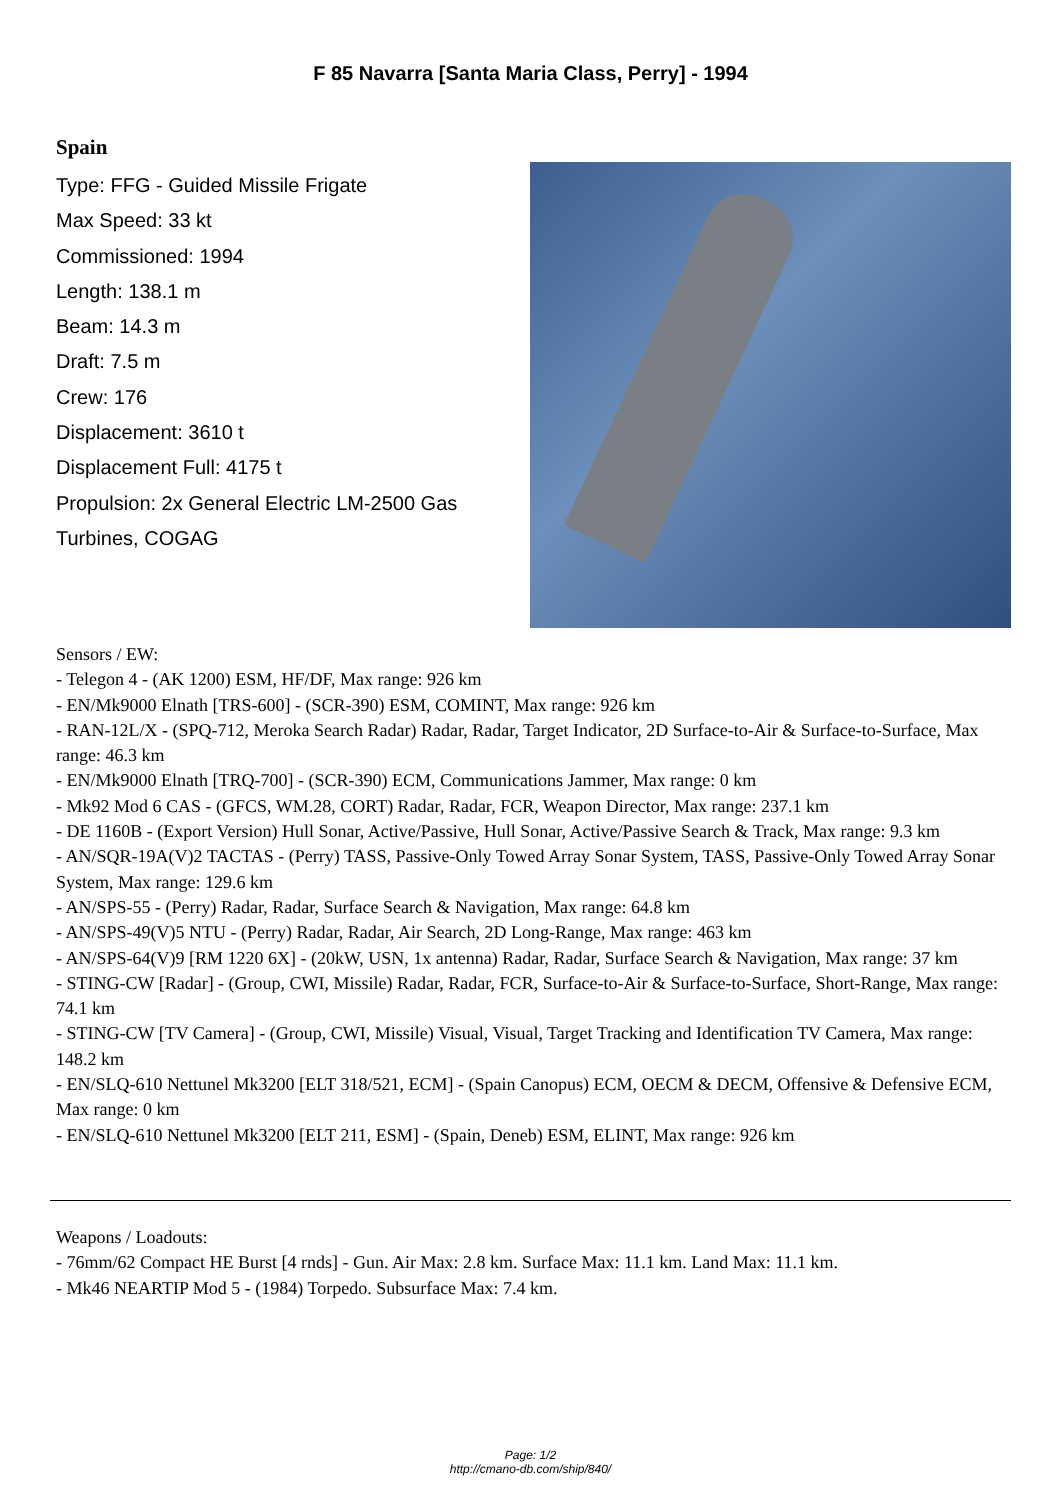F 85 Navarra [Santa Maria Class, Perry] - 1994
Spain
Type: FFG - Guided Missile Frigate
Max Speed: 33 kt
Commissioned: 1994
Length: 138.1 m
Beam: 14.3 m
Draft: 7.5 m
Crew: 176
Displacement: 3610 t
Displacement Full: 4175 t
Propulsion: 2x General Electric LM-2500 Gas Turbines, COGAG
Sensors / EW:
- Telegon 4 - (AK 1200) ESM, HF/DF, Max range: 926 km
- EN/Mk9000 Elnath [TRS-600] - (SCR-390) ESM, COMINT, Max range: 926 km
- RAN-12L/X - (SPQ-712, Meroka Search Radar) Radar, Radar, Target Indicator, 2D Surface-to-Air & Surface-to-Surface, Max range: 46.3 km
- EN/Mk9000 Elnath [TRQ-700] - (SCR-390) ECM, Communications Jammer, Max range: 0 km
- Mk92 Mod 6 CAS - (GFCS, WM.28, CORT) Radar, Radar, FCR, Weapon Director, Max range: 237.1 km
- DE 1160B - (Export Version) Hull Sonar, Active/Passive, Hull Sonar, Active/Passive Search & Track, Max range: 9.3 km
- AN/SQR-19A(V)2 TACTAS - (Perry) TASS, Passive-Only Towed Array Sonar System, TASS, Passive-Only Towed Array Sonar System, Max range: 129.6 km
- AN/SPS-55 - (Perry) Radar, Radar, Surface Search & Navigation, Max range: 64.8 km
- AN/SPS-49(V)5 NTU - (Perry) Radar, Radar, Air Search, 2D Long-Range, Max range: 463 km
- AN/SPS-64(V)9 [RM 1220 6X] - (20kW, USN, 1x antenna) Radar, Radar, Surface Search & Navigation, Max range: 37 km
- STING-CW [Radar] - (Group, CWI, Missile) Radar, Radar, FCR, Surface-to-Air & Surface-to-Surface, Short-Range, Max range: 74.1 km
- STING-CW [TV Camera] - (Group, CWI, Missile) Visual, Visual, Target Tracking and Identification TV Camera, Max range: 148.2 km
- EN/SLQ-610 Nettunel Mk3200 [ELT 318/521, ECM] - (Spain Canopus) ECM, OECM & DECM, Offensive & Defensive ECM, Max range: 0 km
- EN/SLQ-610 Nettunel Mk3200 [ELT 211, ESM] - (Spain, Deneb) ESM, ELINT, Max range: 926 km
Weapons / Loadouts:
- 76mm/62 Compact HE Burst [4 rnds] - Gun. Air Max: 2.8 km. Surface Max: 11.1 km. Land Max: 11.1 km.
- Mk46 NEARTIP Mod 5 - (1984) Torpedo. Subsurface Max: 7.4 km.
Page: 1/2
http://cmano-db.com/ship/840/